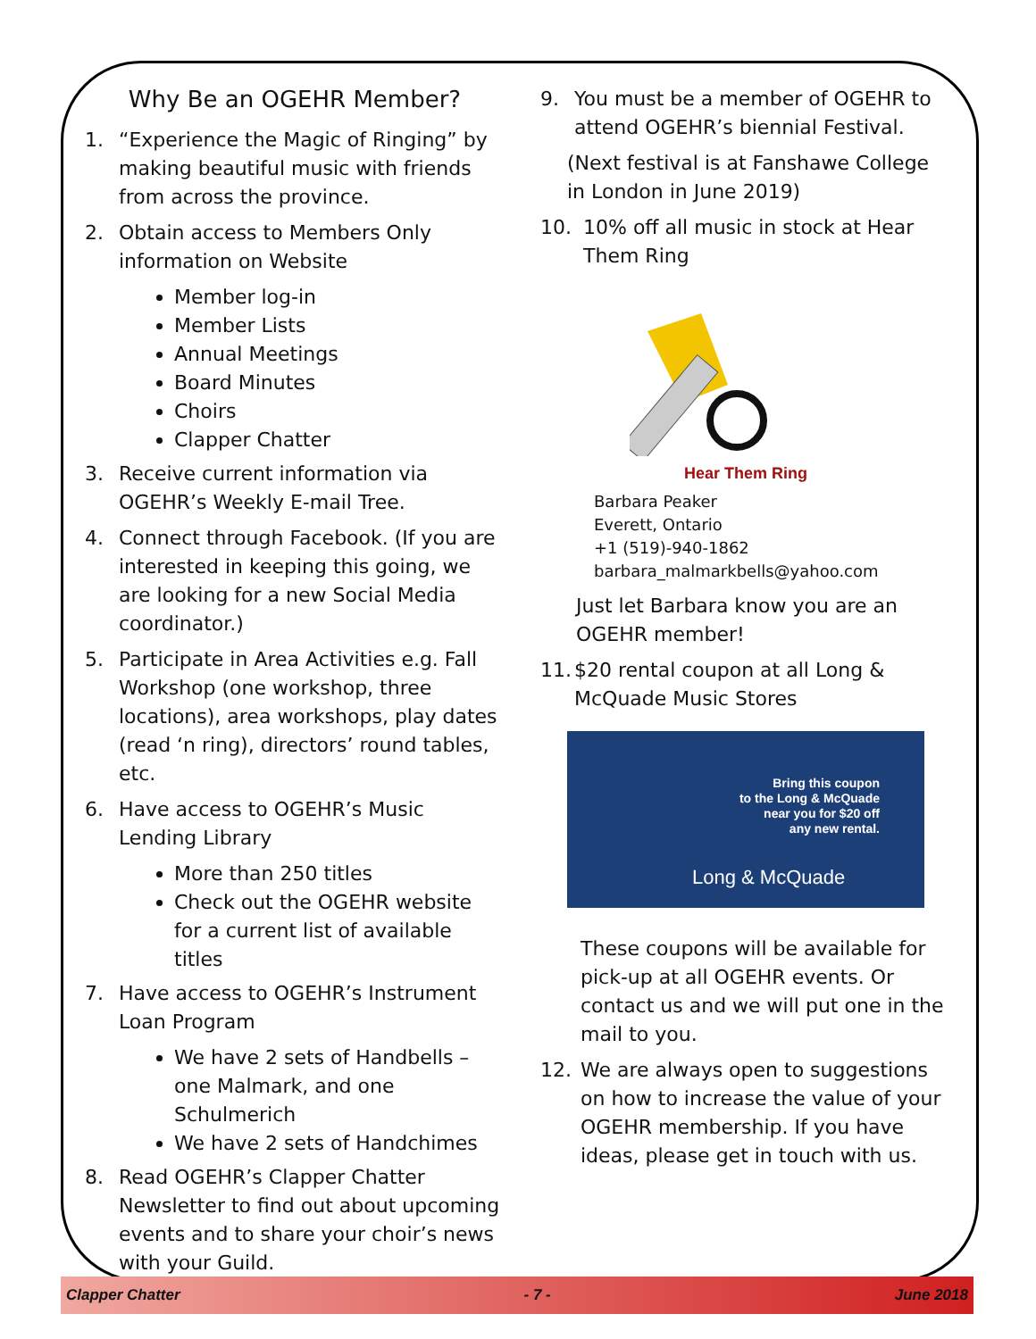Why Be an OGEHR Member?
1. “Experience the Magic of Ringing” by making beautiful music with friends from across the province.
2. Obtain access to Members Only information on Website
Member log-in
Member Lists
Annual Meetings
Board Minutes
Choirs
Clapper Chatter
3. Receive current information via OGEHR’s Weekly E-mail Tree.
4. Connect through Facebook. (If you are interested in keeping this going, we are looking for a new Social Media coordinator.)
5. Participate in Area Activities e.g. Fall Workshop (one workshop, three locations), area workshops, play dates (read ‘n ring), directors’ round tables, etc.
6. Have access to OGEHR’s Music Lending Library
More than 250 titles
Check out the OGEHR website for a current list of available titles
7. Have access to OGEHR’s Instrument Loan Program
We have 2 sets of Handbells – one Malmark, and one Schulmerich
We have 2 sets of Handchimes
8. Read OGEHR’s Clapper Chatter Newsletter to find out about upcoming events and to share your choir’s news with your Guild.
9. You must be a member of OGEHR to attend OGEHR’s biennial Festival.
(Next festival is at Fanshawe College in London in June 2019)
10. 10% off all music in stock at Hear Them Ring
Hear Them Ring
Barbara Peaker
Everett, Ontario
+1 (519)-940-1862
barbara_malmarkbells@yahoo.com
Just let Barbara know you are an OGEHR member!
11. $20 rental coupon at all Long & McQuade Music Stores
Bring this coupon
to the Long & McQuade
near you for $20 off
any new rental.
Long & McQuade
These coupons will be available for pick-up at all OGEHR events. Or contact us and we will put one in the mail to you.
12. We are always open to suggestions on how to increase the value of your OGEHR membership. If you have ideas, please get in touch with us.
Clapper Chatter - 7 - June 2018